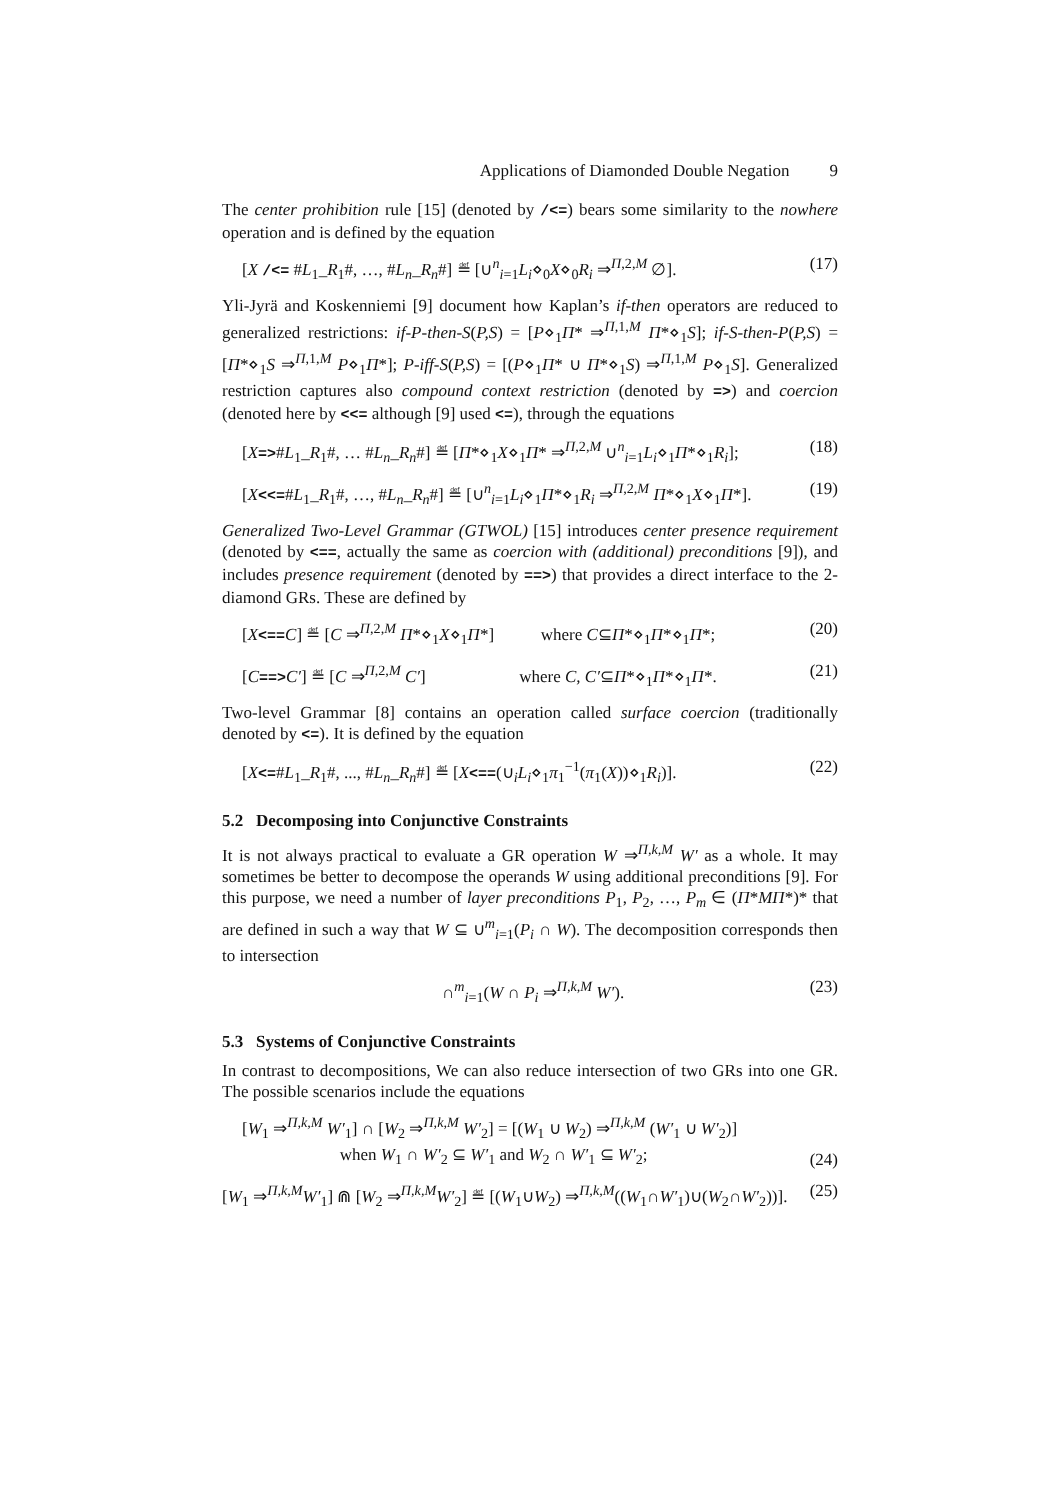Applications of Diamonded Double Negation 9
The center prohibition rule [15] (denoted by /<=) bears some similarity to the nowhere operation and is defined by the equation
[X /<= #L<sub>1</sub>_R<sub>1</sub>#, …, #L<sub>n</sub>_R<sub>n</sub>#] ≝ [∪<sup>n</sup><sub>i=1</sub>L<sub>i</sub>⋄<sub>0</sub>X⋄<sub>0</sub>R<sub>i</sub> ⇒<sup>Π,2,M</sup> ∅]. (17)
Yli-Jyrä and Koskenniemi [9] document how Kaplan’s if-then operators are reduced to generalized restrictions: if-P-then-S(P,S) = [P⋄<sub>1</sub>Π* ⇒<sup>Π,1,M</sup> Π*⋄<sub>1</sub>S]; if-S-then-P(P,S) = [Π*⋄<sub>1</sub>S ⇒<sup>Π,1,M</sup> P⋄<sub>1</sub>Π*]; P-iff-S(P,S) = [(P⋄<sub>1</sub>Π* ∪ Π*⋄<sub>1</sub>S) ⇒<sup>Π,1,M</sup> P⋄<sub>1</sub>S]. Generalized restriction captures also compound context restriction (denoted by =>) and coercion (denoted here by <<= although [9] used <=), through the equations
[X=>#L<sub>1</sub>_R<sub>1</sub>#, … #L<sub>n</sub>_R<sub>n</sub>#] ≝ [Π*⋄<sub>1</sub>X⋄<sub>1</sub>Π* ⇒<sup>Π,2,M</sup> ∪<sup>n</sup><sub>i=1</sub>L<sub>i</sub>⋄<sub>1</sub>Π*⋄<sub>1</sub>R<sub>i</sub>]; (18)
[X<<=#L<sub>1</sub>_R<sub>1</sub>#, …, #L<sub>n</sub>_R<sub>n</sub>#] ≝ [∪<sup>n</sup><sub>i=1</sub>L<sub>i</sub>⋄<sub>1</sub>Π*⋄<sub>1</sub>R<sub>i</sub> ⇒<sup>Π,2,M</sup> Π*⋄<sub>1</sub>X⋄<sub>1</sub>Π*]. (19)
Generalized Two-Level Grammar (GTWOL) [15] introduces center presence requirement (denoted by <==, actually the same as coercion with (additional) preconditions [9]), and includes presence requirement (denoted by ==>) that provides a direct interface to the 2-diamond GRs. These are defined by
[X<==C] ≝ [C ⇒<sup>Π,2,M</sup> Π*⋄<sub>1</sub>X⋄<sub>1</sub>Π*] where C⊆Π*⋄<sub>1</sub>Π*⋄<sub>1</sub>Π*; (20)
[C==>C′] ≝ [C ⇒<sup>Π,2,M</sup> C′] where C, C′⊆Π*⋄<sub>1</sub>Π*⋄<sub>1</sub>Π*. (21)
Two-level Grammar [8] contains an operation called surface coercion (traditionally denoted by <=). It is defined by the equation
[X<=#L<sub>1</sub>_R<sub>1</sub>#, ..., #L<sub>n</sub>_R<sub>n</sub>#] ≝ [X<==(∪<sub>i</sub>L<sub>i</sub>⋄<sub>1</sub>π<sub>1</sub><sup>−1</sup>(π<sub>1</sub>(X))⋄<sub>1</sub>R<sub>i</sub>)]. (22)
5.2 Decomposing into Conjunctive Constraints
It is not always practical to evaluate a GR operation W ⇒<sup>Π,k,M</sup> W′ as a whole. It may sometimes be better to decompose the operands W using additional preconditions [9]. For this purpose, we need a number of layer preconditions P<sub>1</sub>, P<sub>2</sub>, …, P<sub>m</sub> ∈ (Π*MΠ*)* that are defined in such a way that W ⊆ ∪<sup>m</sup><sub>i=1</sub>(P<sub>i</sub> ∩ W). The decomposition corresponds then to intersection
∩<sup>m</sup><sub>i=1</sub>(W ∩ P<sub>i</sub> ⇒<sup>Π,k,M</sup> W′). (23)
5.3 Systems of Conjunctive Constraints
In contrast to decompositions, We can also reduce intersection of two GRs into one GR. The possible scenarios include the equations
[W<sub>1</sub> ⇒<sup>Π,k,M</sup> W′<sub>1</sub>] ∩ [W<sub>2</sub> ⇒<sup>Π,k,M</sup> W′<sub>2</sub>] = [(W<sub>1</sub> ∪ W<sub>2</sub>) ⇒<sup>Π,k,M</sup> (W′<sub>1</sub> ∪ W′<sub>2</sub>)]
when W<sub>1</sub> ∩ W′<sub>2</sub> ⊆ W′<sub>1</sub> and W<sub>2</sub> ∩ W′<sub>1</sub> ⊆ W′<sub>2</sub>; (24)
[W<sub>1</sub> ⇒<sup>Π,k,M</sup>W′<sub>1</sub>] ⋒ [W<sub>2</sub> ⇒<sup>Π,k,M</sup>W′<sub>2</sub>] ≝ [(W<sub>1</sub>∪W<sub>2</sub>) ⇒<sup>Π,k,M</sup>((W<sub>1</sub>∩W′<sub>1</sub>)∪(W<sub>2</sub>∩W′<sub>2</sub>))]. (25)